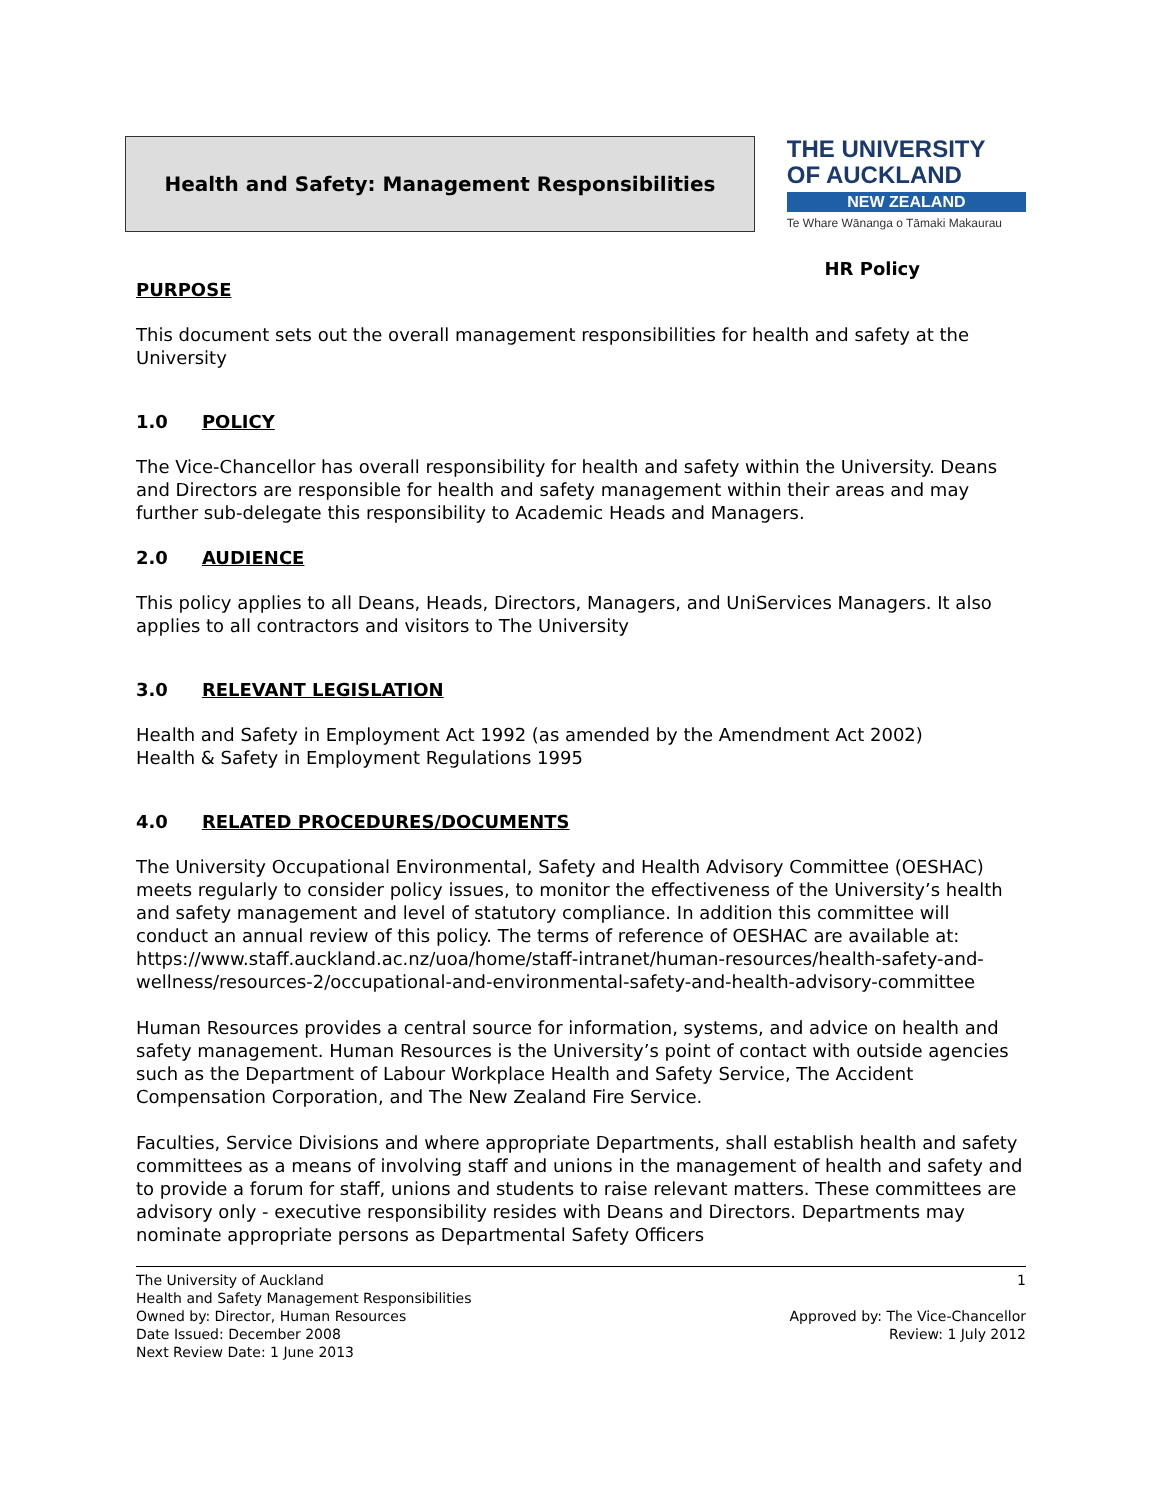Health and Safety: Management Responsibilities
THE UNIVERSITY
OF AUCKLAND
NEW ZEALAND
Te Whare Wānanga o Tāmaki Makaurau
HR Policy
PURPOSE
This document sets out the overall management responsibilities for health and safety at the University
1.0 POLICY
The Vice-Chancellor has overall responsibility for health and safety within the University. Deans and Directors are responsible for health and safety management within their areas and may further sub-delegate this responsibility to Academic Heads and Managers.
2.0 AUDIENCE
This policy applies to all Deans, Heads, Directors, Managers, and UniServices Managers. It also applies to all contractors and visitors to The University
3.0 RELEVANT LEGISLATION
Health and Safety in Employment Act 1992 (as amended by the Amendment Act 2002)
Health & Safety in Employment Regulations 1995
4.0 RELATED PROCEDURES/DOCUMENTS
The University Occupational Environmental, Safety and Health Advisory Committee (OESHAC) meets regularly to consider policy issues, to monitor the effectiveness of the University’s health and safety management and level of statutory compliance. In addition this committee will conduct an annual review of this policy. The terms of reference of OESHAC are available at:
https://www.staff.auckland.ac.nz/uoa/home/staff-intranet/human-resources/health-safety-and-wellness/resources-2/occupational-and-environmental-safety-and-health-advisory-committee
Human Resources provides a central source for information, systems, and advice on health and safety management. Human Resources is the University’s point of contact with outside agencies such as the Department of Labour Workplace Health and Safety Service, The Accident Compensation Corporation, and The New Zealand Fire Service.
Faculties, Service Divisions and where appropriate Departments, shall establish health and safety committees as a means of involving staff and unions in the management of health and safety and to provide a forum for staff, unions and students to raise relevant matters. These committees are advisory only - executive responsibility resides with Deans and Directors. Departments may nominate appropriate persons as Departmental Safety Officers
The University of Auckland
Health and Safety Management Responsibilities
Owned by: Director, Human Resources
Date Issued: December 2008
Next Review Date: 1 June 2013
1
Approved by: The Vice-Chancellor
Review: 1 July 2012